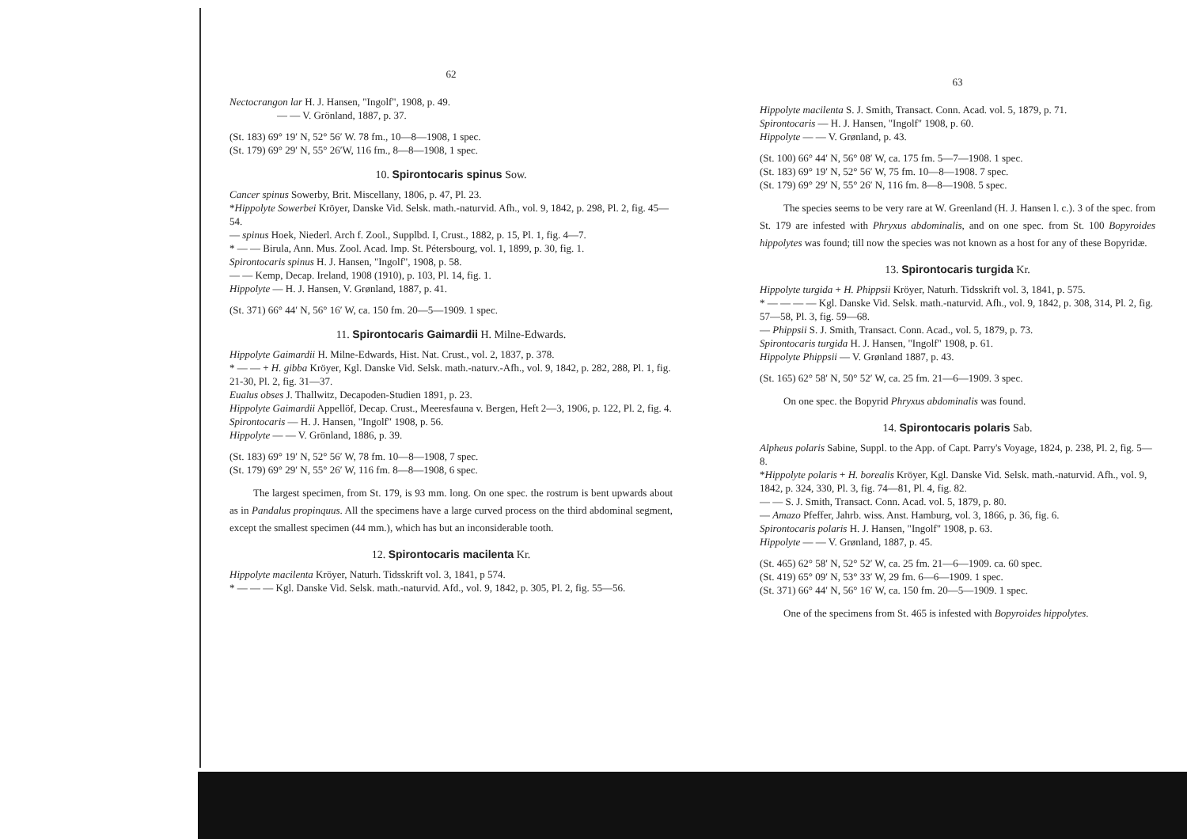62
Nectocrangon lar H. J. Hansen, "Ingolf", 1908, p. 49.
— — V. Grönland, 1887, p. 37.
(St. 183) 69° 19′ N, 52° 56′ W. 78 fm., 10—8—1908, 1 spec.
(St. 179) 69° 29′ N, 55° 26′W, 116 fm., 8—8—1908, 1 spec.
10. Spirontocaris spinus Sow.
Cancer spinus Sowerby, Brit. Miscellany, 1806, p. 47, Pl. 23.
*Hippolyte Sowerbei Kröyer, Danske Vid. Selsk. math.-naturvid. Afh., vol. 9, 1842, p. 298, Pl. 2, fig. 45—54.
— spinus Hoek, Niederl. Arch f. Zool., Supplbd. I, Crust., 1882, p. 15, Pl. 1, fig. 4—7.
* — — Birula, Ann. Mus. Zool. Acad. Imp. St. Pétersbourg, vol. 1, 1899, p. 30, fig. 1.
Spirontocaris spinus H. J. Hansen, "Ingolf", 1908, p. 58.
— — Kemp, Decap. Ireland, 1908 (1910), p. 103, Pl. 14, fig. 1.
Hippolyte — H. J. Hansen, V. Grønland, 1887, p. 41.
(St. 371) 66° 44′ N, 56° 16′ W, ca. 150 fm. 20—5—1909. 1 spec.
11. Spirontocaris Gaimardii H. Milne-Edwards.
Hippolyte Gaimardii H. Milne-Edwards, Hist. Nat. Crust., vol. 2, 1837, p. 378.
* — — + H. gibba Kröyer, Kgl. Danske Vid. Selsk. math.-naturv.-Afh., vol. 9, 1842, p. 282, 288, Pl. 1, fig. 21-30, Pl. 2, fig. 31—37.
Eualus obses J. Thallwitz, Decapoden-Studien 1891, p. 23.
Hippolyte Gaimardii Appellöf, Decap. Crust., Meeresfauna v. Bergen, Heft 2—3, 1906, p. 122, Pl. 2, fig. 4.
Spirontocaris — H. J. Hansen, "Ingolf" 1908, p. 56.
Hippolyte — — V. Grönland, 1886, p. 39.
(St. 183) 69° 19′ N, 52° 56′ W, 78 fm. 10—8—1908, 7 spec.
(St. 179) 69° 29′ N, 55° 26′ W, 116 fm. 8—8—1908, 6 spec.
The largest specimen, from St. 179, is 93 mm. long. On one spec. the rostrum is bent upwards about as in Pandalus propinquus. All the specimens have a large curved process on the third abdominal segment, except the smallest specimen (44 mm.), which has but an inconsiderable tooth.
12. Spirontocaris macilenta Kr.
Hippolyte macilenta Kröyer, Naturh. Tidsskrift vol. 3, 1841, p 574.
* — — — Kgl. Danske Vid. Selsk. math.-naturvid. Afd., vol. 9, 1842, p. 305, Pl. 2, fig. 55—56.
63
Hippolyte macilenta S. J. Smith, Transact. Conn. Acad. vol. 5, 1879, p. 71.
Spirontocaris — H. J. Hansen, "Ingolf" 1908, p. 60.
Hippolyte — — V. Grønland, p. 43.
(St. 100) 66° 44′ N, 56° 08′ W, ca. 175 fm. 5—7—1908. 1 spec.
(St. 183) 69° 19′ N, 52° 56′ W, 75 fm. 10—8—1908. 7 spec.
(St. 179) 69° 29′ N, 55° 26′ N, 116 fm. 8—8—1908. 5 spec.
The species seems to be very rare at W. Greenland (H. J. Hansen l. c.). 3 of the spec. from St. 179 are infested with Phryxus abdominalis, and on one spec. from St. 100 Bopyroides hippolytes was found; till now the species was not known as a host for any of these Bopyridæ.
13. Spirontocaris turgida Kr.
Hippolyte turgida + H. Phippsii Kröyer, Naturh. Tidsskrift vol. 3, 1841, p. 575.
* — — — — Kgl. Danske Vid. Selsk. math.-naturvid. Afh., vol. 9, 1842, p. 308, 314, Pl. 2, fig. 57—58, Pl. 3, fig. 59—68.
— Phippsii S. J. Smith, Transact. Conn. Acad., vol. 5, 1879, p. 73.
Spirontocaris turgida H. J. Hansen, "Ingolf" 1908, p. 61.
Hippolyte Phippsii — V. Grønland 1887, p. 43.
(St. 165) 62° 58′ N, 50° 52′ W, ca. 25 fm. 21—6—1909. 3 spec.
On one spec. the Bopyrid Phryxus abdominalis was found.
14. Spirontocaris polaris Sab.
Alpheus polaris Sabine, Suppl. to the App. of Capt. Parry's Voyage, 1824, p. 238, Pl. 2, fig. 5—8.
*Hippolyte polaris + H. borealis Kröyer, Kgl. Danske Vid. Selsk. math.-naturvid. Afh., vol. 9, 1842, p. 324, 330, Pl. 3, fig. 74—81, Pl. 4, fig. 82.
— — S. J. Smith, Transact. Conn. Acad. vol. 5, 1879, p. 80.
— Amazo Pfeffer, Jahrb. wiss. Anst. Hamburg, vol. 3, 1866, p. 36, fig. 6.
Spirontocaris polaris H. J. Hansen, "Ingolf" 1908, p. 63.
Hippolyte — — V. Grønland, 1887, p. 45.
(St. 465) 62° 58′ N, 52° 52′ W, ca. 25 fm. 21—6—1909. ca. 60 spec.
(St. 419) 65° 09′ N, 53° 33′ W, 29 fm. 6—6—1909. 1 spec.
(St. 371) 66° 44′ N, 56° 16′ W, ca. 150 fm. 20—5—1909. 1 spec.
One of the specimens from St. 465 is infested with Bopyroides hippolytes.